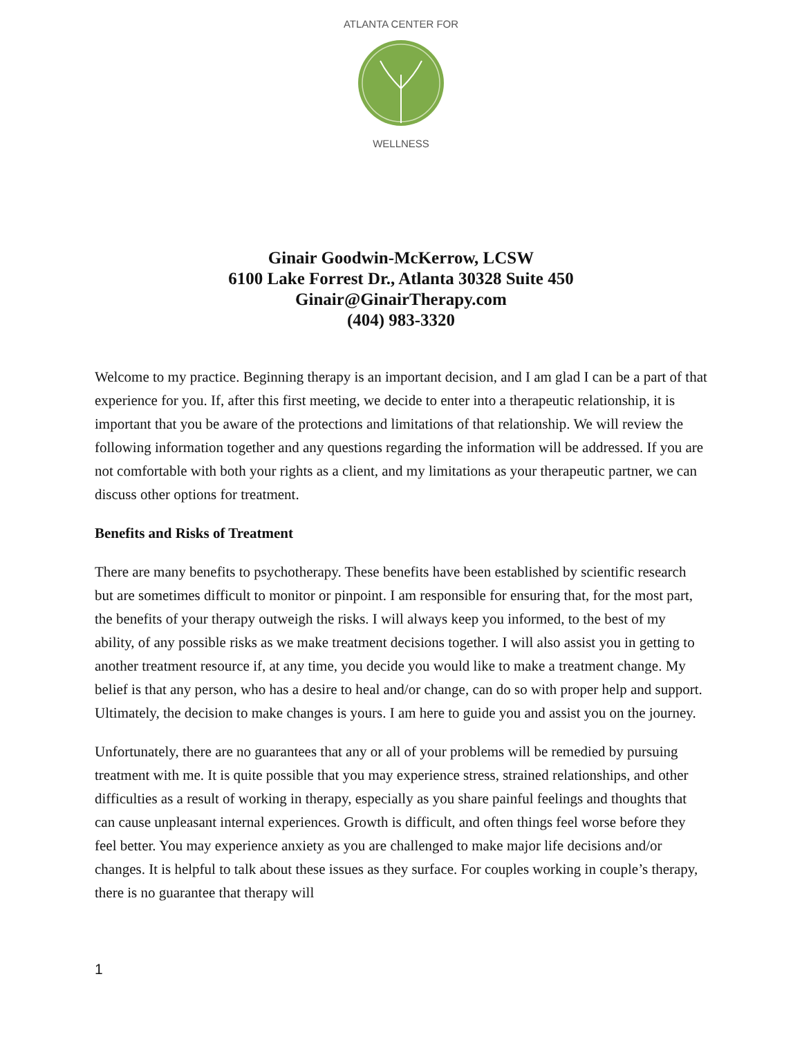ATLANTA CENTER FOR
WELLNESS
Ginair Goodwin-McKerrow, LCSW
6100 Lake Forrest Dr., Atlanta 30328 Suite 450
Ginair@GinairTherapy.com
(404) 983-3320
Welcome to my practice. Beginning therapy is an important decision, and I am glad I can be a part of that experience for you. If, after this first meeting, we decide to enter into a therapeutic relationship, it is important that you be aware of the protections and limitations of that relationship. We will review the following information together and any questions regarding the information will be addressed. If you are not comfortable with both your rights as a client, and my limitations as your therapeutic partner, we can discuss other options for treatment.
Benefits and Risks of Treatment
There are many benefits to psychotherapy. These benefits have been established by scientific research but are sometimes difficult to monitor or pinpoint. I am responsible for ensuring that, for the most part, the benefits of your therapy outweigh the risks. I will always keep you informed, to the best of my ability, of any possible risks as we make treatment decisions together. I will also assist you in getting to another treatment resource if, at any time, you decide you would like to make a treatment change. My belief is that any person, who has a desire to heal and/or change, can do so with proper help and support. Ultimately, the decision to make changes is yours. I am here to guide you and assist you on the journey.
Unfortunately, there are no guarantees that any or all of your problems will be remedied by pursuing treatment with me. It is quite possible that you may experience stress, strained relationships, and other difficulties as a result of working in therapy, especially as you share painful feelings and thoughts that can cause unpleasant internal experiences. Growth is difficult, and often things feel worse before they feel better. You may experience anxiety as you are challenged to make major life decisions and/or changes. It is helpful to talk about these issues as they surface. For couples working in couple’s therapy, there is no guarantee that therapy will
1